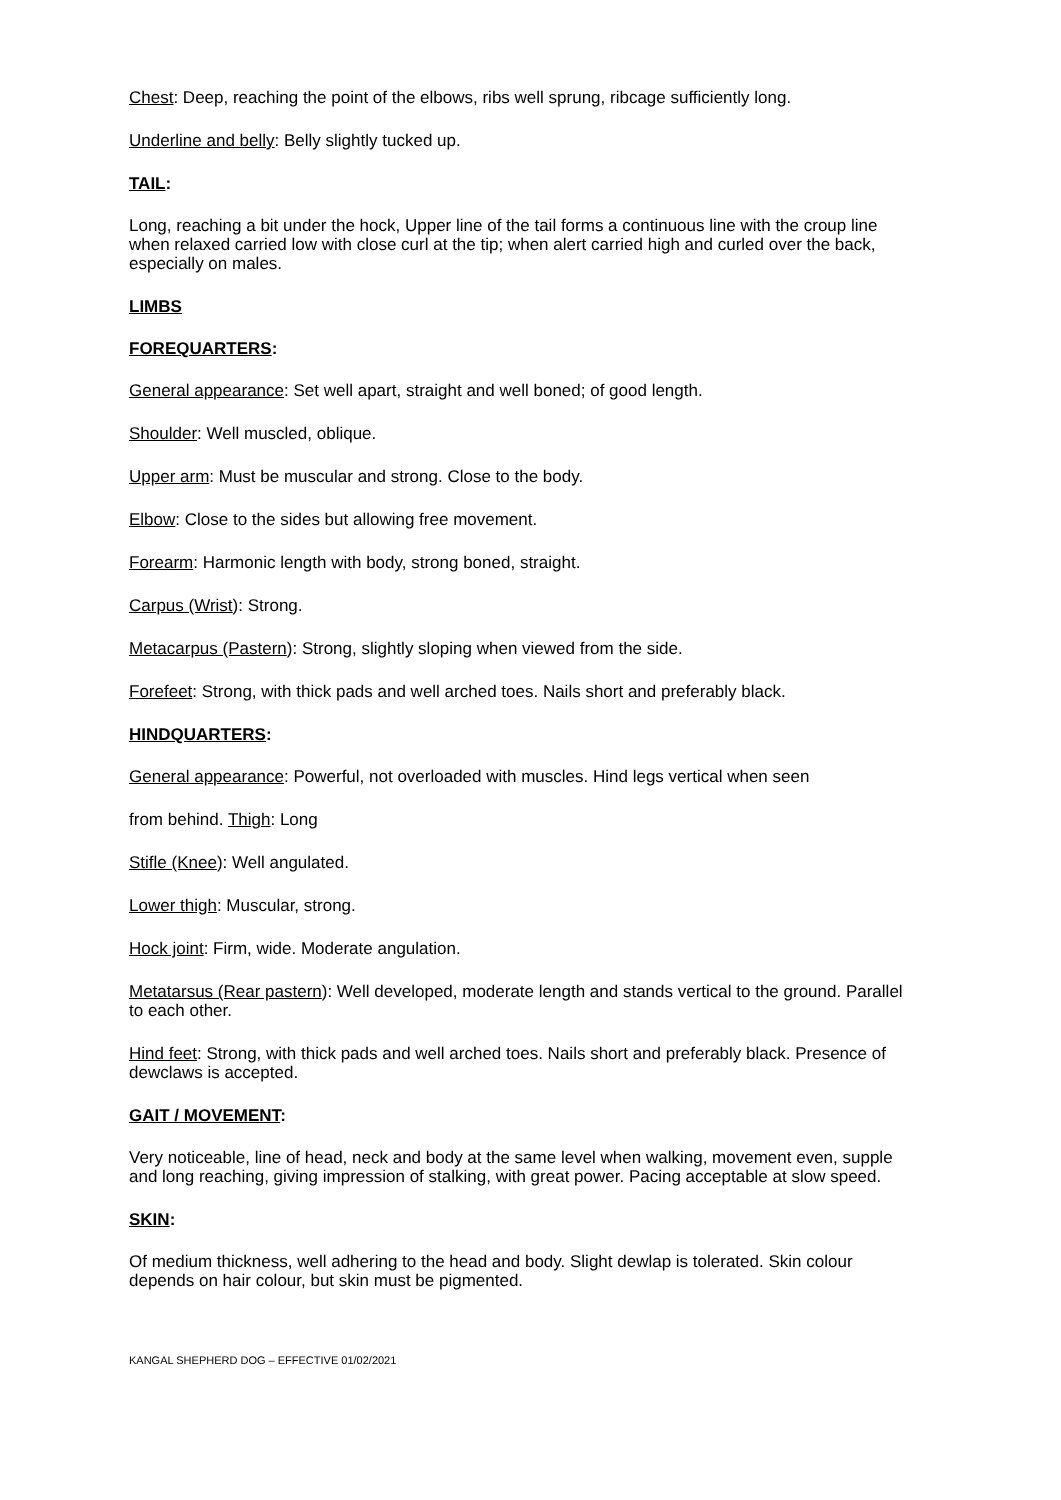Chest: Deep, reaching the point of the elbows, ribs well sprung, ribcage sufficiently long.
Underline and belly: Belly slightly tucked up.
TAIL:
Long, reaching a bit under the hock, Upper line of the tail forms a continuous line with the croup line when relaxed carried low with close curl at the tip; when alert carried high and curled over the back, especially on males.
LIMBS
FOREQUARTERS:
General appearance: Set well apart, straight and well boned; of good length.
Shoulder: Well muscled, oblique.
Upper arm: Must be muscular and strong. Close to the body.
Elbow: Close to the sides but allowing free movement.
Forearm: Harmonic length with body, strong boned, straight.
Carpus (Wrist): Strong.
Metacarpus (Pastern): Strong, slightly sloping when viewed from the side.
Forefeet: Strong, with thick pads and well arched toes. Nails short and preferably black.
HINDQUARTERS:
General appearance: Powerful, not overloaded with muscles. Hind legs vertical when seen
from behind. Thigh: Long
Stifle (Knee): Well angulated.
Lower thigh: Muscular, strong.
Hock joint: Firm, wide. Moderate angulation.
Metatarsus (Rear pastern): Well developed, moderate length and stands vertical to the ground. Parallel to each other.
Hind feet: Strong, with thick pads and well arched toes. Nails short and preferably black. Presence of dewclaws is accepted.
GAIT / MOVEMENT:
Very noticeable, line of head, neck and body at the same level when walking, movement even, supple and long reaching, giving impression of stalking, with great power. Pacing acceptable at slow speed.
SKIN:
Of medium thickness, well adhering to the head and body. Slight dewlap is tolerated. Skin colour depends on hair colour, but skin must be pigmented.
KANGAL SHEPHERD DOG – EFFECTIVE 01/02/2021